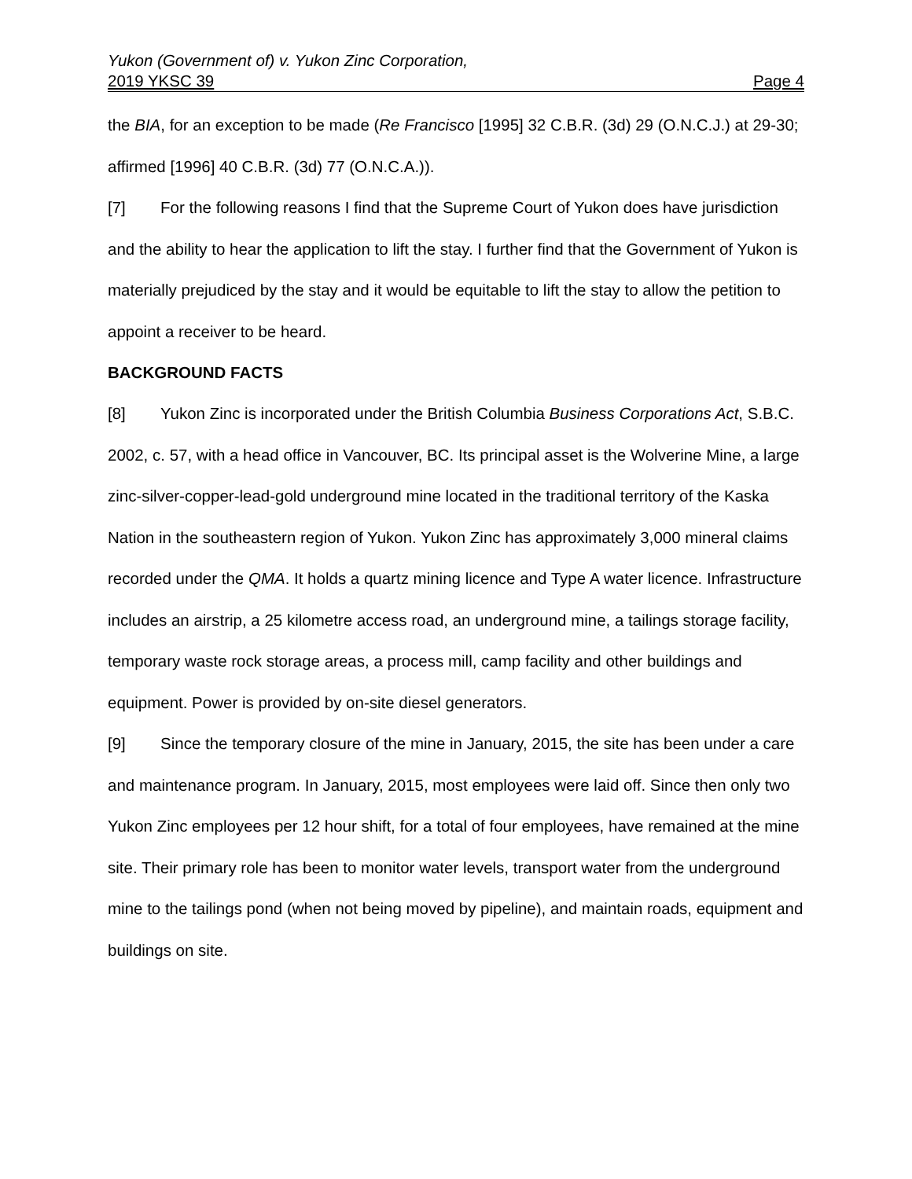Yukon (Government of) v. Yukon Zinc Corporation,
2019 YKSC 39 Page 4
the BIA, for an exception to be made (Re Francisco [1995] 32 C.B.R. (3d) 29 (O.N.C.J.) at 29-30; affirmed [1996] 40 C.B.R. (3d) 77 (O.N.C.A.)).
[7] For the following reasons I find that the Supreme Court of Yukon does have jurisdiction and the ability to hear the application to lift the stay. I further find that the Government of Yukon is materially prejudiced by the stay and it would be equitable to lift the stay to allow the petition to appoint a receiver to be heard.
BACKGROUND FACTS
[8] Yukon Zinc is incorporated under the British Columbia Business Corporations Act, S.B.C. 2002, c. 57, with a head office in Vancouver, BC. Its principal asset is the Wolverine Mine, a large zinc-silver-copper-lead-gold underground mine located in the traditional territory of the Kaska Nation in the southeastern region of Yukon. Yukon Zinc has approximately 3,000 mineral claims recorded under the QMA. It holds a quartz mining licence and Type A water licence. Infrastructure includes an airstrip, a 25 kilometre access road, an underground mine, a tailings storage facility, temporary waste rock storage areas, a process mill, camp facility and other buildings and equipment. Power is provided by on-site diesel generators.
[9] Since the temporary closure of the mine in January, 2015, the site has been under a care and maintenance program. In January, 2015, most employees were laid off. Since then only two Yukon Zinc employees per 12 hour shift, for a total of four employees, have remained at the mine site. Their primary role has been to monitor water levels, transport water from the underground mine to the tailings pond (when not being moved by pipeline), and maintain roads, equipment and buildings on site.